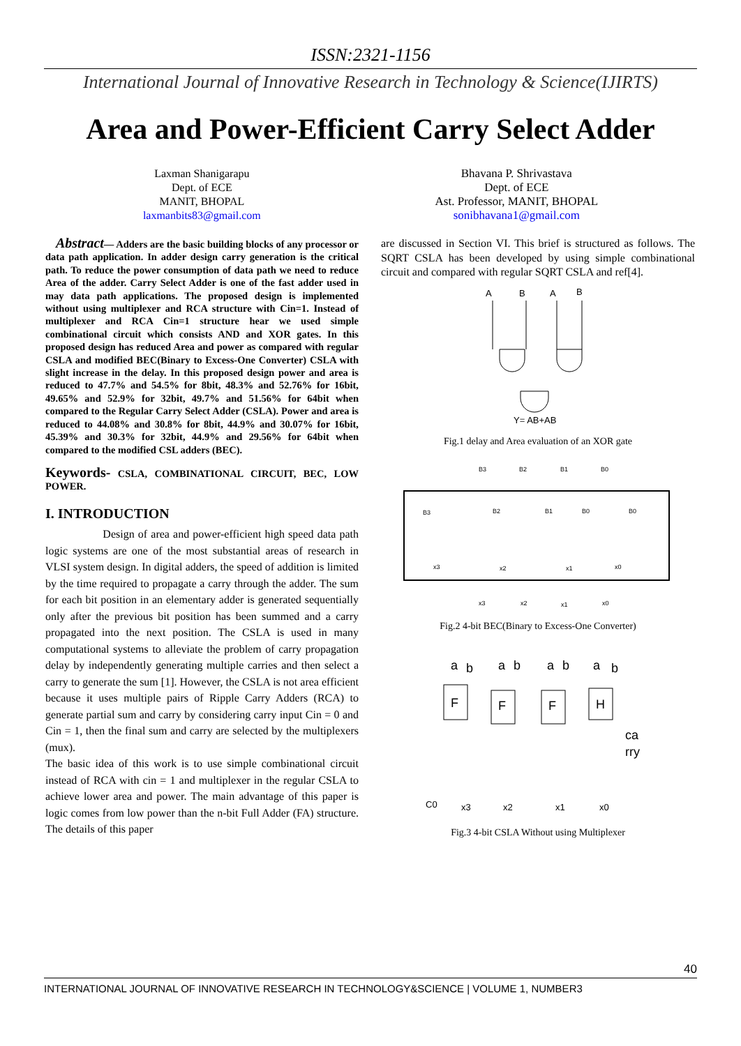ISSN:2321-1156
International Journal of Innovative Research in Technology & Science(IJIRTS)
Area and Power-Efficient Carry Select Adder
Laxman Shanigarapu
Dept. of ECE
MANIT, BHOPAL
laxmanbits83@gmail.com
Bhavana P. Shrivastava
Dept. of ECE
Ast. Professor, MANIT, BHOPAL
sonibhavana1@gmail.com
Abstract— Adders are the basic building blocks of any processor or data path application. In adder design carry generation is the critical path. To reduce the power consumption of data path we need to reduce Area of the adder. Carry Select Adder is one of the fast adder used in may data path applications. The proposed design is implemented without using multiplexer and RCA structure with Cin=1. Instead of multiplexer and RCA Cin=1 structure hear we used simple combinational circuit which consists AND and XOR gates. In this proposed design has reduced Area and power as compared with regular CSLA and modified BEC(Binary to Excess-One Converter) CSLA with slight increase in the delay. In this proposed design power and area is reduced to 47.7% and 54.5% for 8bit, 48.3% and 52.76% for 16bit, 49.65% and 52.9% for 32bit, 49.7% and 51.56% for 64bit when compared to the Regular Carry Select Adder (CSLA). Power and area is reduced to 44.08% and 30.8% for 8bit, 44.9% and 30.07% for 16bit, 45.39% and 30.3% for 32bit, 44.9% and 29.56% for 64bit when compared to the modified CSL adders (BEC).
Keywords- CSLA, COMBINATIONAL CIRCUIT, BEC, LOW POWER.
I. INTRODUCTION
Design of area and power-efficient high speed data path logic systems are one of the most substantial areas of research in VLSI system design. In digital adders, the speed of addition is limited by the time required to propagate a carry through the adder. The sum for each bit position in an elementary adder is generated sequentially only after the previous bit position has been summed and a carry propagated into the next position. The CSLA is used in many computational systems to alleviate the problem of carry propagation delay by independently generating multiple carries and then select a carry to generate the sum [1]. However, the CSLA is not area efficient because it uses multiple pairs of Ripple Carry Adders (RCA) to generate partial sum and carry by considering carry input Cin = 0 and Cin = 1, then the final sum and carry are selected by the multiplexers (mux).
The basic idea of this work is to use simple combinational circuit instead of RCA with cin = 1 and multiplexer in the regular CSLA to achieve lower area and power. The main advantage of this paper is logic comes from low power than the n-bit Full Adder (FA) structure. The details of this paper
are discussed in Section VI. This brief is structured as follows. The SQRT CSLA has been developed by using simple combinational circuit and compared with regular SQRT CSLA and ref[4].
A
B
A
B
Y= AB+AB
Fig.1 delay and Area evaluation of an XOR gate
B3
B2
B1
B0
B3
B2
B1
B0
B0
x3
x2
x1
x0
x3
x2
x1
x0
Fig.2 4-bit BEC(Binary to Excess-One Converter)
a
b
a
b
a
b
a
b
F
F
F
H
ca
rry
C0
x3
x2
x1
x0
Fig.3 4-bit CSLA Without using Multiplexer
40
INTERNATIONAL JOURNAL OF INNOVATIVE RESEARCH IN TECHNOLOGY&SCIENCE | VOLUME 1, NUMBER3